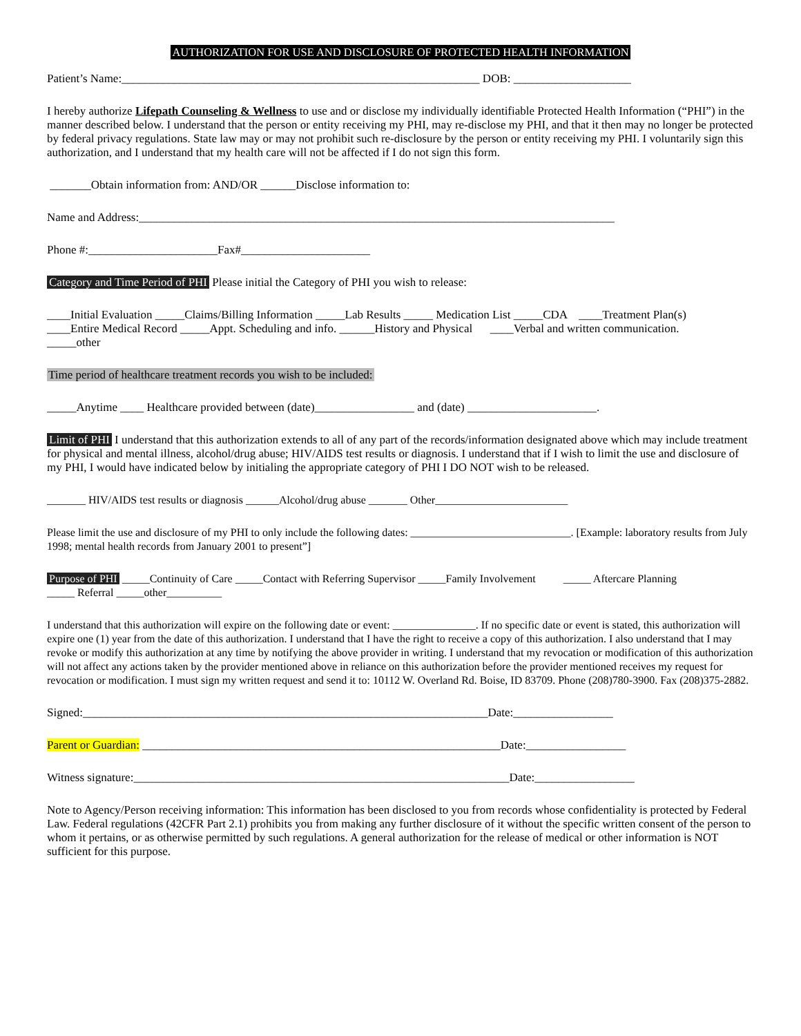AUTHORIZATION FOR USE AND DISCLOSURE OF PROTECTED HEALTH INFORMATION
Patient’s Name:_____________________________________________________________ DOB: ____________________
I hereby authorize Lifepath Counseling & Wellness to use and or disclose my individually identifiable Protected Health Information (“PHI”) in the manner described below. I understand that the person or entity receiving my PHI, may re-disclose my PHI, and that it then may no longer be protected by federal privacy regulations. State law may or may not prohibit such re-disclosure by the person or entity receiving my PHI. I voluntarily sign this authorization, and I understand that my health care will not be affected if I do not sign this form.
_______Obtain information from: AND/OR ______Disclose information to:
Name and Address:_________________________________________________________________________________
Phone #:______________________Fax#______________________
Category and Time Period of PHI Please initial the Category of PHI you wish to release:
____Initial Evaluation _____Claims/Billing Information _____Lab Results _____ Medication List _____CDA ____Treatment Plan(s)
____Entire Medical Record _____Appt. Scheduling and info. ______History and Physical ____Verbal and written communication.
_____other
Time period of healthcare treatment records you wish to be included:
_____Anytime ____ Healthcare provided between (date)_________________ and (date) ______________________.
Limit of PHI I understand that this authorization extends to all of any part of the records/information designated above which may include treatment for physical and mental illness, alcohol/drug abuse; HIV/AIDS test results or diagnosis. I understand that if I wish to limit the use and disclosure of my PHI, I would have indicated below by initialing the appropriate category of PHI I DO NOT wish to be released.
_______ HIV/AIDS test results or diagnosis ______Alcohol/drug abuse _______ Other________________________
Please limit the use and disclosure of my PHI to only include the following dates: _____________________________. [Example: laboratory results from July 1998; mental health records from January 2001 to present”]
Purpose of PHI _____Continuity of Care _____Contact with Referring Supervisor _____Family Involvement _____ Aftercare Planning
_____ Referral _____other__________
I understand that this authorization will expire on the following date or event: _______________. If no specific date or event is stated, this authorization will expire one (1) year from the date of this authorization. I understand that I have the right to receive a copy of this authorization. I also understand that I may revoke or modify this authorization at any time by notifying the above provider in writing. I understand that my revocation or modification of this authorization will not affect any actions taken by the provider mentioned above in reliance on this authorization before the provider mentioned receives my request for revocation or modification. I must sign my written request and send it to: 10112 W. Overland Rd. Boise, ID 83709. Phone (208)780-3900. Fax (208)375-2882.
Signed:_____________________________________________________________________Date:_________________
Parent or Guardian: _____________________________________________________________Date:_________________
Witness signature:________________________________________________________________Date:_________________
Note to Agency/Person receiving information: This information has been disclosed to you from records whose confidentiality is protected by Federal Law. Federal regulations (42CFR Part 2.1) prohibits you from making any further disclosure of it without the specific written consent of the person to whom it pertains, or as otherwise permitted by such regulations. A general authorization for the release of medical or other information is NOT sufficient for this purpose.